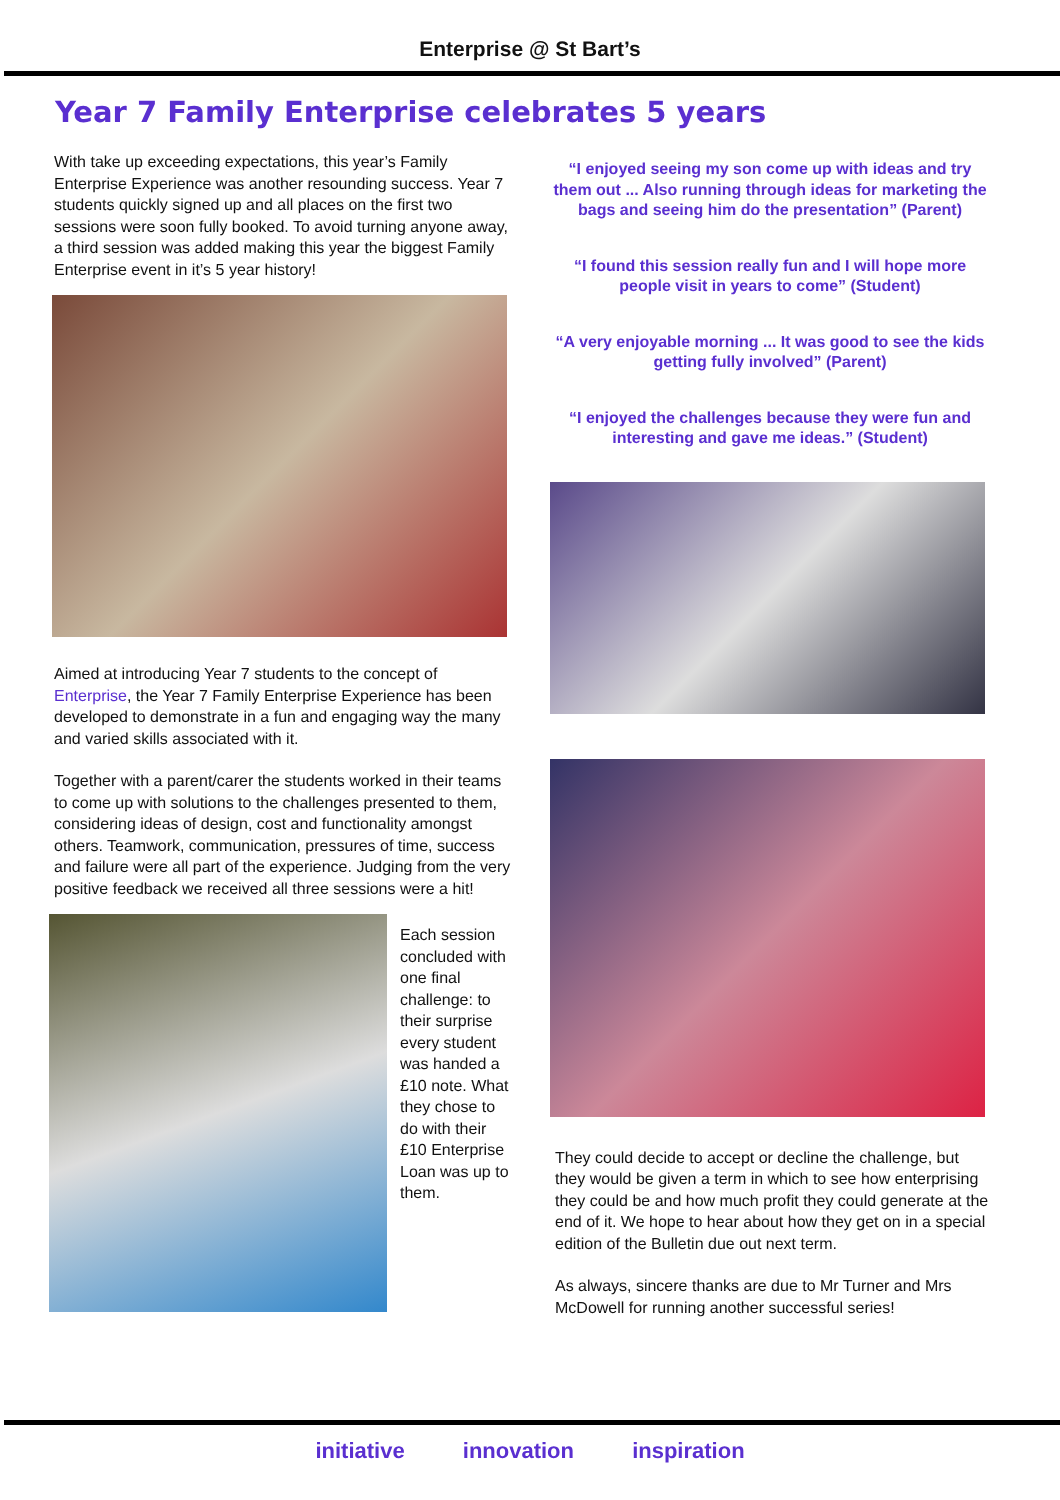Enterprise @ St Bart’s
Year 7 Family Enterprise celebrates 5 years
With take up exceeding expectations, this year’s Family Enterprise Experience was another resounding success. Year 7 students quickly signed up and all places on the first two sessions were soon fully booked. To avoid turning anyone away, a third session was added making this year the biggest Family Enterprise event in it’s 5 year history!
Aimed at introducing Year 7 students to the concept of Enterprise, the Year 7 Family Enterprise Experience has been developed to demonstrate in a fun and engaging way the many and varied skills associated with it.
Together with a parent/carer the students worked in their teams to come up with solutions to the challenges presented to them, considering ideas of design, cost and functionality amongst others. Teamwork, communication, pressures of time, success and failure were all part of the experience. Judging from the very positive feedback we received all three sessions were a hit!
Each session concluded with one final challenge: to their surprise every student was handed a £10 note. What they chose to do with their £10 Enterprise Loan was up to them.
“I enjoyed seeing my son come up with ideas and try them out ... Also running through ideas for marketing the bags and seeing him do the presentation” (Parent)
“I found this session really fun and I will hope more people visit in years to come” (Student)
“A very enjoyable morning ... It was good to see the kids getting fully involved” (Parent)
“I enjoyed the challenges because they were fun and interesting and gave me ideas.” (Student)
They could decide to accept or decline the challenge, but they would be given a term in which to see how enterprising they could be and how much profit they could generate at the end of it. We hope to hear about how they get on in a special edition of the Bulletin due out next term.
As always, sincere thanks are due to Mr Turner and Mrs McDowell for running another successful series!
initiative innovation inspiration